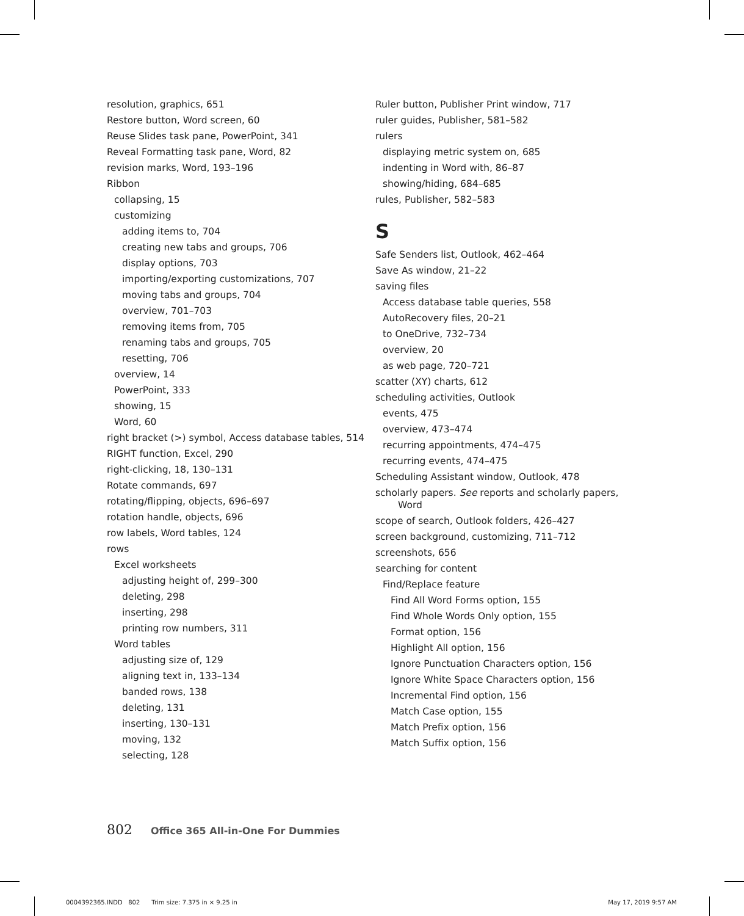resolution, graphics, 651
Restore button, Word screen, 60
Reuse Slides task pane, PowerPoint, 341
Reveal Formatting task pane, Word, 82
revision marks, Word, 193–196
Ribbon
collapsing, 15
customizing
adding items to, 704
creating new tabs and groups, 706
display options, 703
importing/exporting customizations, 707
moving tabs and groups, 704
overview, 701–703
removing items from, 705
renaming tabs and groups, 705
resetting, 706
overview, 14
PowerPoint, 333
showing, 15
Word, 60
right bracket (>) symbol, Access database tables, 514
RIGHT function, Excel, 290
right-clicking, 18, 130–131
Rotate commands, 697
rotating/flipping, objects, 696–697
rotation handle, objects, 696
row labels, Word tables, 124
rows
Excel worksheets
adjusting height of, 299–300
deleting, 298
inserting, 298
printing row numbers, 311
Word tables
adjusting size of, 129
aligning text in, 133–134
banded rows, 138
deleting, 131
inserting, 130–131
moving, 132
selecting, 128
Ruler button, Publisher Print window, 717
ruler guides, Publisher, 581–582
rulers
displaying metric system on, 685
indenting in Word with, 86–87
showing/hiding, 684–685
rules, Publisher, 582–583
S
Safe Senders list, Outlook, 462–464
Save As window, 21–22
saving files
Access database table queries, 558
AutoRecovery files, 20–21
to OneDrive, 732–734
overview, 20
as web page, 720–721
scatter (XY) charts, 612
scheduling activities, Outlook
events, 475
overview, 473–474
recurring appointments, 474–475
recurring events, 474–475
Scheduling Assistant window, Outlook, 478
scholarly papers. See reports and scholarly papers, Word
scope of search, Outlook folders, 426–427
screen background, customizing, 711–712
screenshots, 656
searching for content
Find/Replace feature
Find All Word Forms option, 155
Find Whole Words Only option, 155
Format option, 156
Highlight All option, 156
Ignore Punctuation Characters option, 156
Ignore White Space Characters option, 156
Incremental Find option, 156
Match Case option, 155
Match Prefix option, 156
Match Suffix option, 156
802 Office 365 All-in-One For Dummies
0004392365.INDD 802 Trim size: 7.375 in × 9.25 in May 17, 2019 9:57 AM